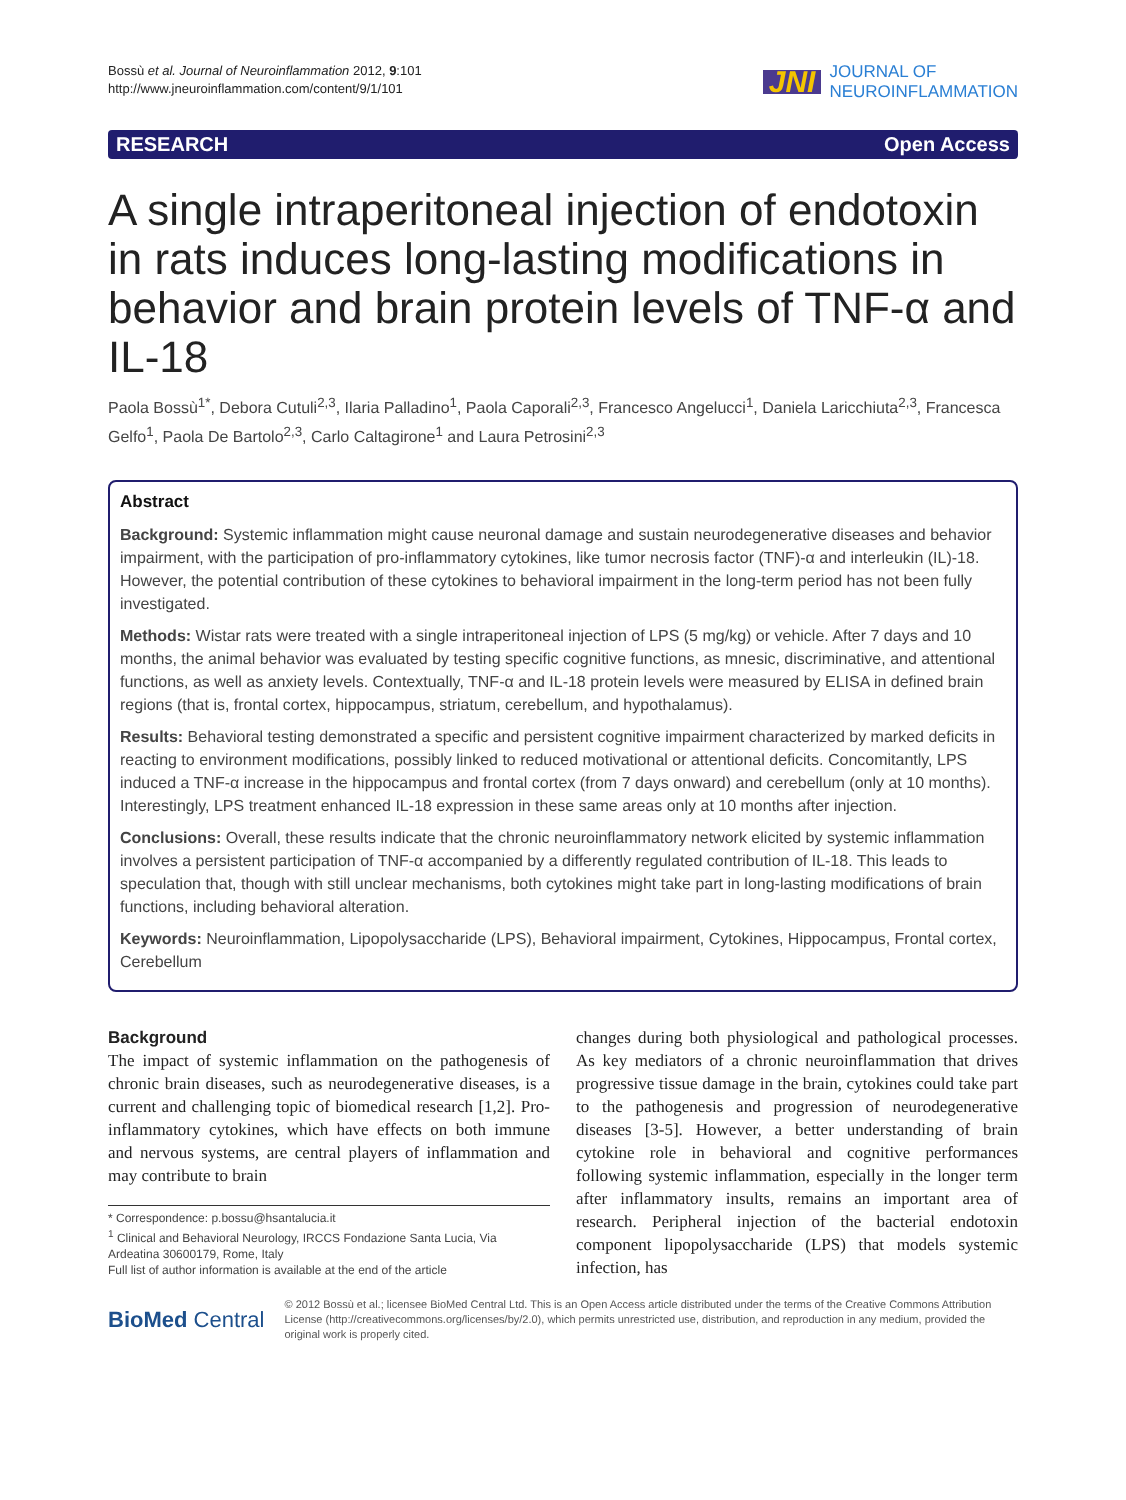Bossù et al. Journal of Neuroinflammation 2012, 9:101
http://www.jneuroinflammation.com/content/9/1/101
JNI JOURNAL OF
NEUROINFLAMMATION
RESEARCH Open Access
A single intraperitoneal injection of endotoxin in rats induces long-lasting modifications in behavior and brain protein levels of TNF-α and IL-18
Paola Bossù<sup>1*</sup>, Debora Cutuli<sup>2,3</sup>, Ilaria Palladino<sup>1</sup>, Paola Caporali<sup>2,3</sup>, Francesco Angelucci<sup>1</sup>, Daniela Laricchiuta<sup>2,3</sup>, Francesca Gelfo<sup>1</sup>, Paola De Bartolo<sup>2,3</sup>, Carlo Caltagirone<sup>1</sup> and Laura Petrosini<sup>2,3</sup>
Abstract
Background: Systemic inflammation might cause neuronal damage and sustain neurodegenerative diseases and behavior impairment, with the participation of pro-inflammatory cytokines, like tumor necrosis factor (TNF)-α and interleukin (IL)-18. However, the potential contribution of these cytokines to behavioral impairment in the long-term period has not been fully investigated.
Methods: Wistar rats were treated with a single intraperitoneal injection of LPS (5 mg/kg) or vehicle. After 7 days and 10 months, the animal behavior was evaluated by testing specific cognitive functions, as mnesic, discriminative, and attentional functions, as well as anxiety levels. Contextually, TNF-α and IL-18 protein levels were measured by ELISA in defined brain regions (that is, frontal cortex, hippocampus, striatum, cerebellum, and hypothalamus).
Results: Behavioral testing demonstrated a specific and persistent cognitive impairment characterized by marked deficits in reacting to environment modifications, possibly linked to reduced motivational or attentional deficits. Concomitantly, LPS induced a TNF-α increase in the hippocampus and frontal cortex (from 7 days onward) and cerebellum (only at 10 months). Interestingly, LPS treatment enhanced IL-18 expression in these same areas only at 10 months after injection.
Conclusions: Overall, these results indicate that the chronic neuroinflammatory network elicited by systemic inflammation involves a persistent participation of TNF-α accompanied by a differently regulated contribution of IL-18. This leads to speculation that, though with still unclear mechanisms, both cytokines might take part in long-lasting modifications of brain functions, including behavioral alteration.
Keywords: Neuroinflammation, Lipopolysaccharide (LPS), Behavioral impairment, Cytokines, Hippocampus, Frontal cortex, Cerebellum
Background
The impact of systemic inflammation on the pathogenesis of chronic brain diseases, such as neurodegenerative diseases, is a current and challenging topic of biomedical research [1,2]. Pro-inflammatory cytokines, which have effects on both immune and nervous systems, are central players of inflammation and may contribute to brain
* Correspondence: p.bossu@hsantalucia.it
<sup>1</sup> Clinical and Behavioral Neurology, IRCCS Fondazione Santa Lucia, Via Ardeatina 30600179, Rome, Italy
Full list of author information is available at the end of the article
changes during both physiological and pathological processes. As key mediators of a chronic neuroinflammation that drives progressive tissue damage in the brain, cytokines could take part to the pathogenesis and progression of neurodegenerative diseases [3-5]. However, a better understanding of brain cytokine role in behavioral and cognitive performances following systemic inflammation, especially in the longer term after inflammatory insults, remains an important area of research. Peripheral injection of the bacterial endotoxin component lipopolysaccharide (LPS) that models systemic infection, has
BioMed Central © 2012 Bossù et al.; licensee BioMed Central Ltd. This is an Open Access article distributed under the terms of the Creative Commons Attribution License (http://creativecommons.org/licenses/by/2.0), which permits unrestricted use, distribution, and reproduction in any medium, provided the original work is properly cited.